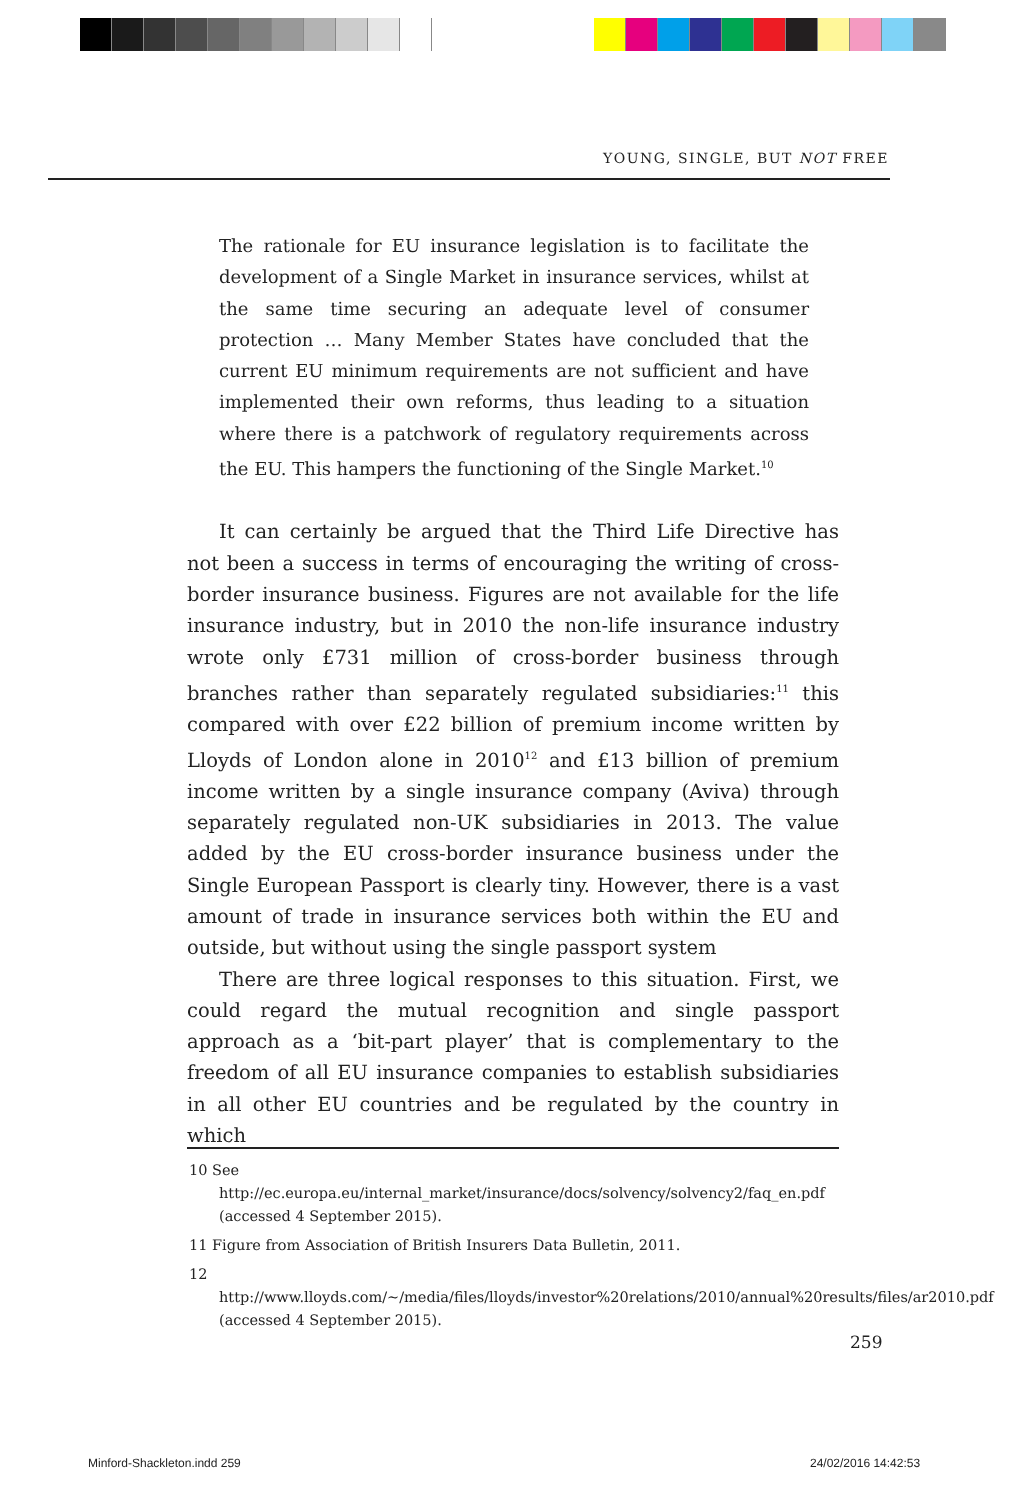YOUNG, SINGLE, BUT NOT FREE
The rationale for EU insurance legislation is to facilitate the development of a Single Market in insurance services, whilst at the same time securing an adequate level of consumer protection … Many Member States have concluded that the current EU minimum requirements are not sufficient and have implemented their own reforms, thus leading to a situation where there is a patchwork of regulatory requirements across the EU. This hampers the functioning of the Single Market.<sup>10</sup>
It can certainly be argued that the Third Life Directive has not been a success in terms of encouraging the writing of cross-border insurance business. Figures are not available for the life insurance industry, but in 2010 the non-life insurance industry wrote only £731 million of cross-border business through branches rather than separately regulated subsidiaries:<sup>11</sup> this compared with over £22 billion of premium income written by Lloyds of London alone in 2010<sup>12</sup> and £13 billion of premium income written by a single insurance company (Aviva) through separately regulated non-UK subsidiaries in 2013. The value added by the EU cross-border insurance business under the Single European Passport is clearly tiny. However, there is a vast amount of trade in insurance services both within the EU and outside, but without using the single passport system
There are three logical responses to this situation. First, we could regard the mutual recognition and single passport approach as a ‘bit-part player’ that is complementary to the freedom of all EU insurance companies to establish subsidiaries in all other EU countries and be regulated by the country in which
10 See http://ec.europa.eu/internal_market/insurance/docs/solvency/solvency2/faq_en.pdf (accessed 4 September 2015).
11 Figure from Association of British Insurers Data Bulletin, 2011.
12 http://www.lloyds.com/~/media/files/lloyds/investor%20relations/2010/annual%20results/files/ar2010.pdf (accessed 4 September 2015).
259
Minford-Shackleton.indd 259 24/02/2016 14:42:53